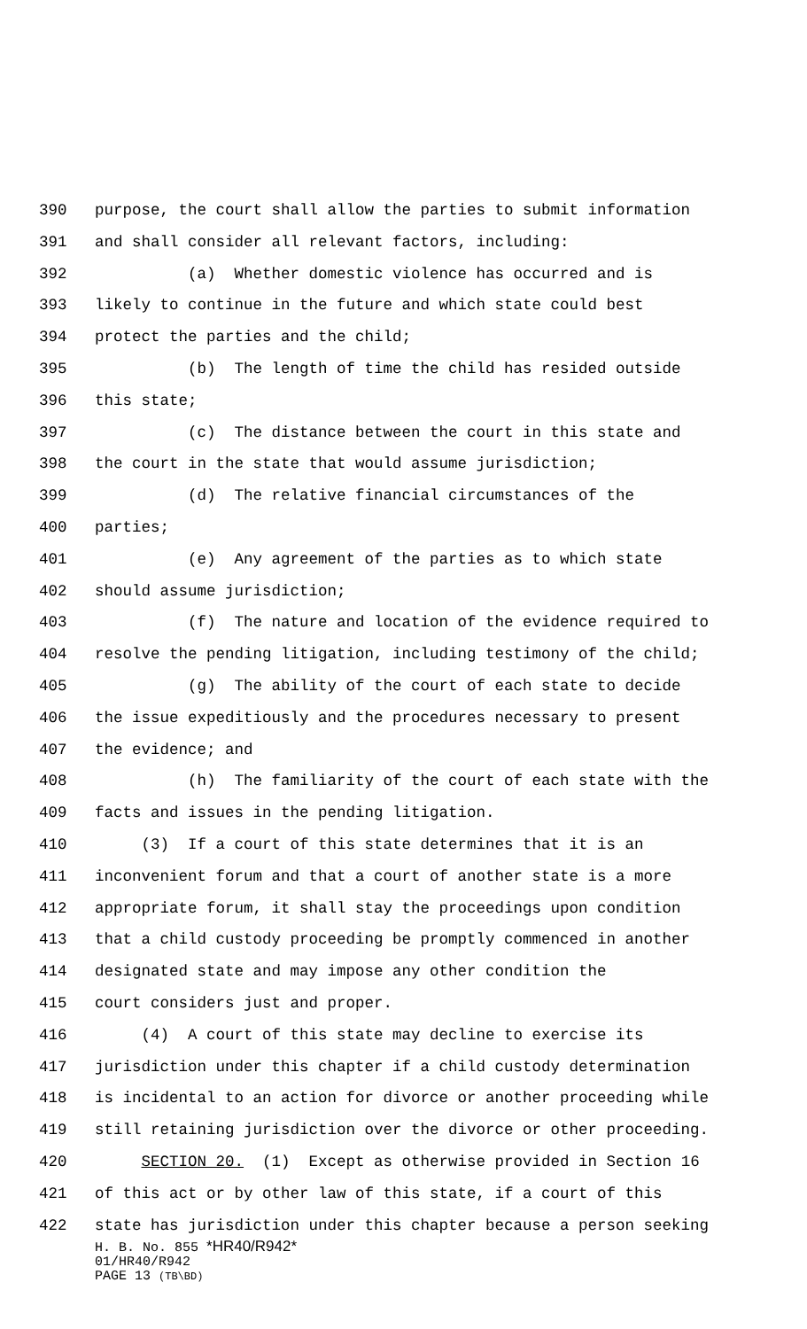390 purpose, the court shall allow the parties to submit information
391 and shall consider all relevant factors, including:
392 (a) Whether domestic violence has occurred and is
393 likely to continue in the future and which state could best
394 protect the parties and the child;
395 (b) The length of time the child has resided outside
396 this state;
397 (c) The distance between the court in this state and
398 the court in the state that would assume jurisdiction;
399 (d) The relative financial circumstances of the
400 parties;
401 (e) Any agreement of the parties as to which state
402 should assume jurisdiction;
403 (f) The nature and location of the evidence required to
404 resolve the pending litigation, including testimony of the child;
405 (g) The ability of the court of each state to decide
406 the issue expeditiously and the procedures necessary to present
407 the evidence; and
408 (h) The familiarity of the court of each state with the
409 facts and issues in the pending litigation.
410 (3) If a court of this state determines that it is an
411 inconvenient forum and that a court of another state is a more
412 appropriate forum, it shall stay the proceedings upon condition
413 that a child custody proceeding be promptly commenced in another
414 designated state and may impose any other condition the
415 court considers just and proper.
416 (4) A court of this state may decline to exercise its
417 jurisdiction under this chapter if a child custody determination
418 is incidental to an action for divorce or another proceeding while
419 still retaining jurisdiction over the divorce or other proceeding.
420 SECTION 20. (1) Except as otherwise provided in Section 16
421 of this act or by other law of this state, if a court of this
422 state has jurisdiction under this chapter because a person seeking
H. B. No. 855 *HR40/R942*
01/HR40/R942
PAGE 13 (TB\BD)